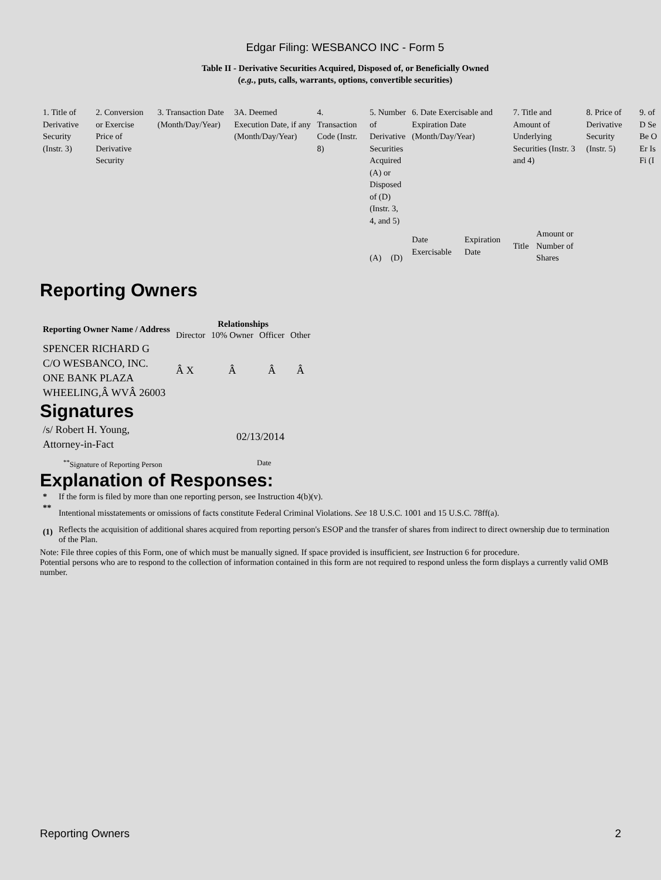Edgar Filing: WESBANCO INC - Form 5
Table II - Derivative Securities Acquired, Disposed of, or Beneficially Owned
(e.g., puts, calls, warrants, options, convertible securities)
| 1. Title of Derivative Security (Instr. 3) | 2. Conversion or Exercise Price of Derivative Security | 3. Transaction Date (Month/Day/Year) | 3A. Deemed Execution Date, if any (Month/Day/Year) | 4. Transaction Code (Instr. 8) | 5. Number of Derivative Securities Acquired (A) or Disposed of (D) (Instr. 3, 4, and 5) | | 6. Date Exercisable and Expiration Date (Month/Day/Year) | | 7. Title and Amount of Underlying Securities (Instr. 3 and 4) | | 8. Price of Derivative Security (Instr. 5) | 9. of D Se Be O Er Is Fi (I |
| | | | | | (A) | (D) | Date Exercisable | Expiration Date | Title | Amount or Number of Shares | | |
Reporting Owners
| Reporting Owner Name / Address | Relationships | | | |
| --- | --- | --- | --- | --- |
| | Director | 10% Owner | Officer | Other |
| SPENCER RICHARD G C/O WESBANCO, INC. ONE BANK PLAZA WHEELING,Â WVÂ 26003 | Â X | Â | Â | Â |
Signatures
| /s/ Robert H. Young, Attorney-in-Fact | 02/13/2014 |
| <sup>**</sup> Signature of Reporting Person | Date |
Explanation of Responses:
| * | If the form is filed by more than one reporting person, see Instruction 4(b)(v). |
| ** | Intentional misstatements or omissions of facts constitute Federal Criminal Violations. See 18 U.S.C. 1001 and 15 U.S.C. 78ff(a). |
| (1) | Reflects the acquisition of additional shares acquired from reporting person's ESOP and the transfer of shares from indirect to direct ownership due to termination of the Plan. |
Note: File three copies of this Form, one of which must be manually signed. If space provided is insufficient, see Instruction 6 for procedure.
Potential persons who are to respond to the collection of information contained in this form are not required to respond unless the form displays a currently valid OMB number.
Reporting Owners 2